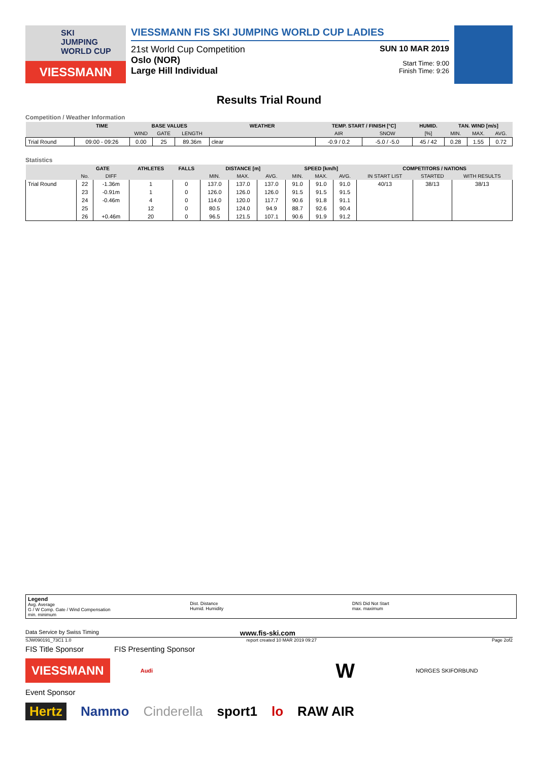SKI
JUMPING
WORLD CUP
VIESSMANN
VIESSMANN FIS SKI JUMPING WORLD CUP LADIES
21st World Cup Competition
Oslo (NOR)
Large Hill Individual
SUN 10 MAR 2019
Start Time: 9:00
Finish Time: 9:26
Results Trial Round
Competition / Weather Information
| | TIME | BASE VALUES | | | WEATHER | TEMP. START / FINISH [°C] | | HUMID. | TAN. WIND [m/s] | | |
| --- | --- | --- | --- | --- | --- | --- | --- | --- | --- | --- | --- |
| | | WIND | GATE | LENGTH | | AIR | SNOW | [%] | MIN. | MAX. | AVG. |
| Trial Round | 09:00 - 09:26 | 0.00 | 25 | 89.36m | clear | -0.9 / 0.2 | -5.0 / -5.0 | 45 / 42 | 0.28 | 1.55 | 0.72 |
Statistics
| | GATE | | ATHLETES | FALLS | DISTANCE [m] | | | SPEED [km/h] | | | COMPETITORS / NATIONS | | |
| --- | --- | --- | --- | --- | --- | --- | --- | --- | --- | --- | --- | --- | --- |
| | No. | DIFF | | | MIN. | MAX. | AVG. | MIN. | MAX. | AVG. | IN START LIST | STARTED | WITH RESULTS |
| Trial Round | 22 | -1.36m | 1 | 0 | 137.0 | 137.0 | 137.0 | 91.0 | 91.0 | 91.0 | 40/13 | 38/13 | 38/13 |
| | 23 | -0.91m | 1 | 0 | 126.0 | 126.0 | 126.0 | 91.5 | 91.5 | 91.5 | | | |
| | 24 | -0.46m | 4 | 0 | 114.0 | 120.0 | 117.7 | 90.6 | 91.8 | 91.1 | | | |
| | 25 | | 12 | 0 | 80.5 | 124.0 | 94.9 | 88.7 | 92.6 | 90.4 | | | |
| | 26 | +0.46m | 20 | 0 | 96.5 | 121.5 | 107.1 | 90.6 | 91.9 | 91.2 | | | |
Legend
Avg. Average
G / W Comp. Gate / Wind Compensation
min. minimum
Dist. Distance
Humid. Humidity
DNS Did Not Start
max. maximum
Data Service by Swiss Timing www.fis-ski.com
SJW090191_73C1 1.0 report created 10 MAR 2019 09:27 Page 2of2
FIS Title Sponsor FIS Presenting Sponsor
VIESSMANN
Audi W NORGES SKIFORBUND
Event Sponsor
Hertz Nammo Cinderella sport1 lo RAW AIR